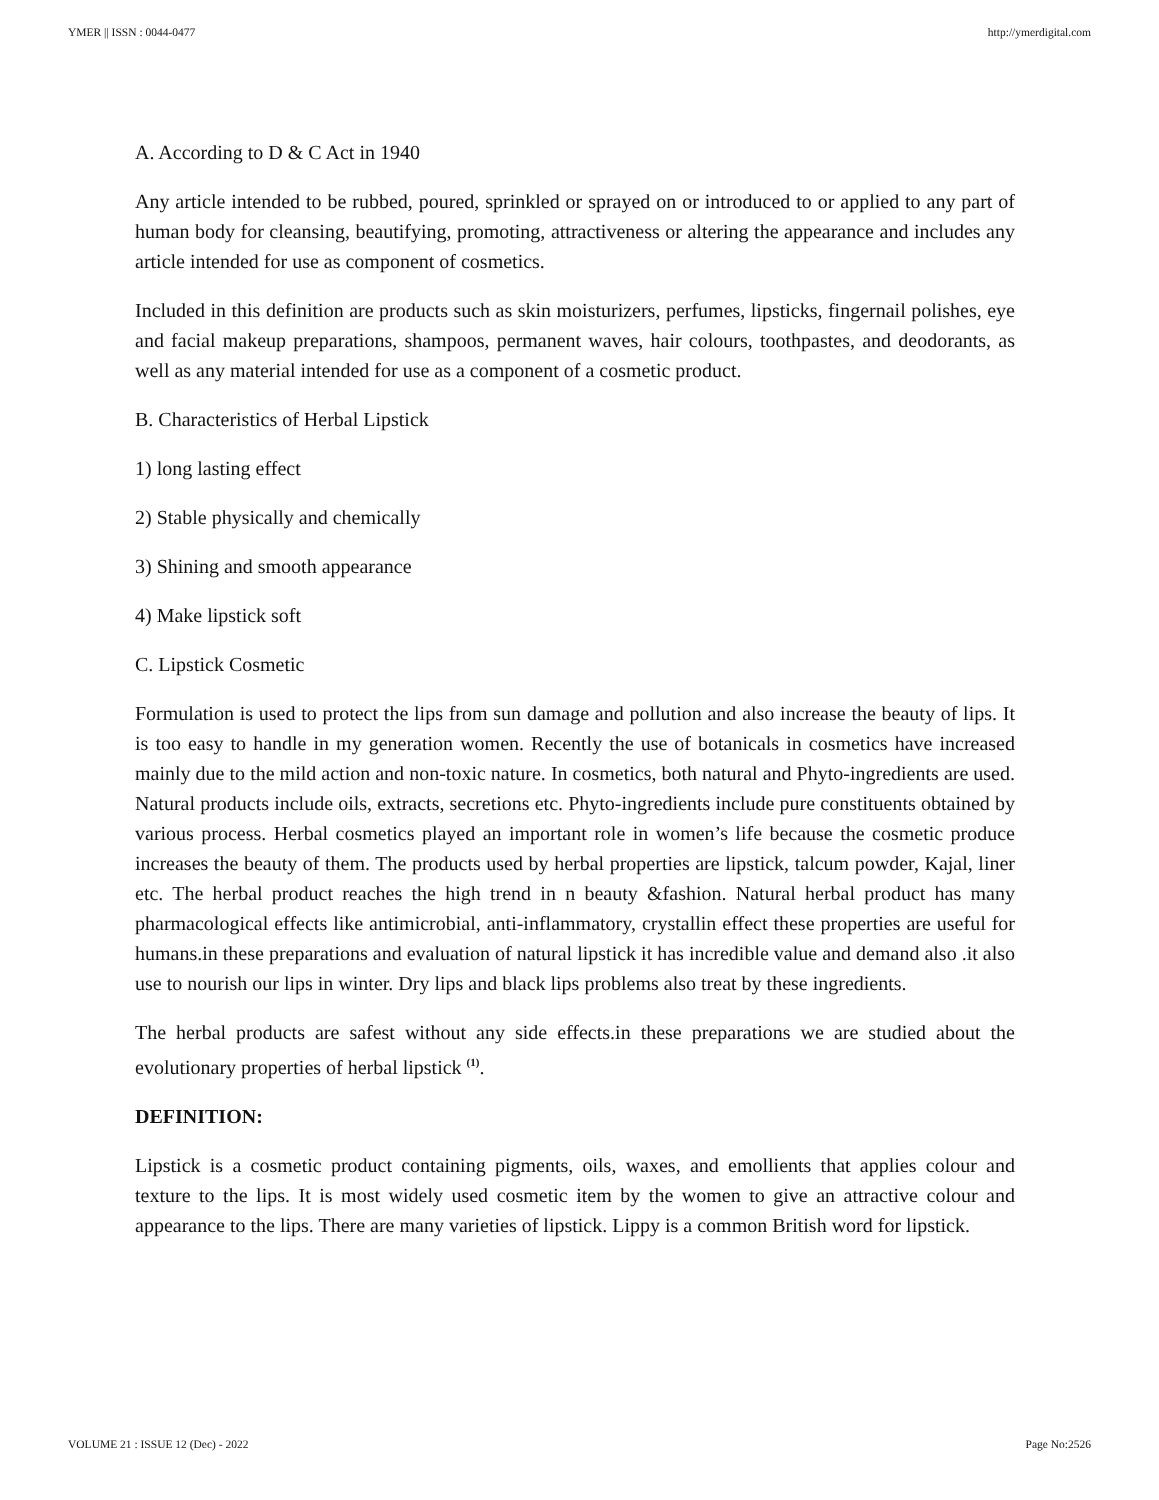YMER || ISSN : 0044-0477 http://ymerdigital.com
A. According to D & C Act in 1940
Any article intended to be rubbed, poured, sprinkled or sprayed on or introduced to or applied to any part of human body for cleansing, beautifying, promoting, attractiveness or altering the appearance and includes any article intended for use as component of cosmetics.
Included in this definition are products such as skin moisturizers, perfumes, lipsticks, fingernail polishes, eye and facial makeup preparations, shampoos, permanent waves, hair colours, toothpastes, and deodorants, as well as any material intended for use as a component of a cosmetic product.
B. Characteristics of Herbal Lipstick
1) long lasting effect
2) Stable physically and chemically
3) Shining and smooth appearance
4) Make lipstick soft
C. Lipstick Cosmetic
Formulation is used to protect the lips from sun damage and pollution and also increase the beauty of lips. It is too easy to handle in my generation women. Recently the use of botanicals in cosmetics have increased mainly due to the mild action and non-toxic nature. In cosmetics, both natural and Phyto-ingredients are used. Natural products include oils, extracts, secretions etc. Phyto-ingredients include pure constituents obtained by various process. Herbal cosmetics played an important role in women’s life because the cosmetic produce increases the beauty of them. The products used by herbal properties are lipstick, talcum powder, Kajal, liner etc. The herbal product reaches the high trend in n beauty &fashion. Natural herbal product has many pharmacological effects like antimicrobial, anti-inflammatory, crystallin effect these properties are useful for humans.in these preparations and evaluation of natural lipstick it has incredible value and demand also .it also use to nourish our lips in winter. Dry lips and black lips problems also treat by these ingredients.
The herbal products are safest without any side effects.in these preparations we are studied about the evolutionary properties of herbal lipstick <sup>(1)</sup>.
DEFINITION:
Lipstick is a cosmetic product containing pigments, oils, waxes, and emollients that applies colour and texture to the lips. It is most widely used cosmetic item by the women to give an attractive colour and appearance to the lips. There are many varieties of lipstick. Lippy is a common British word for lipstick.
VOLUME 21 : ISSUE 12 (Dec) - 2022 Page No:2526